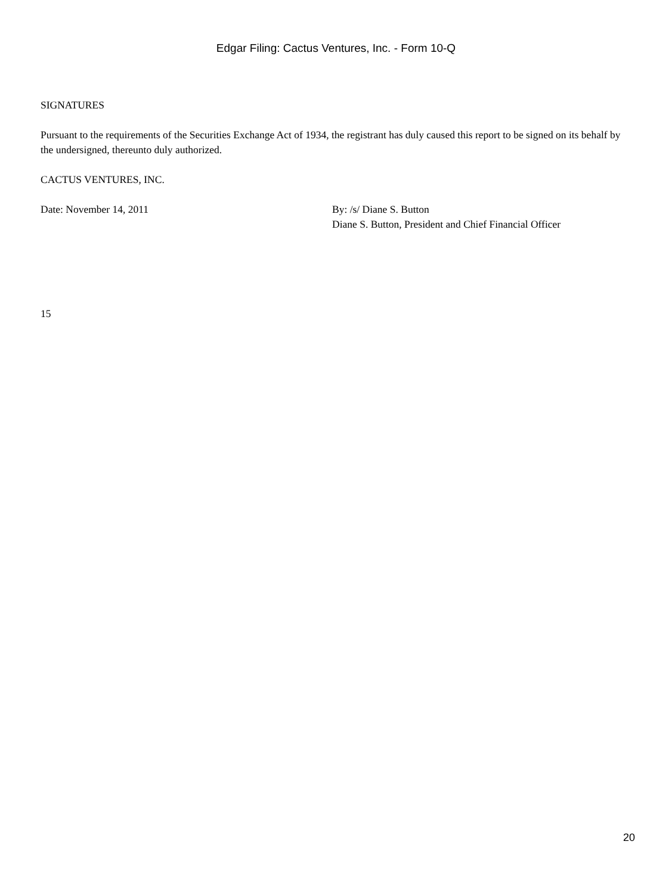Edgar Filing: Cactus Ventures, Inc. - Form 10-Q
SIGNATURES
Pursuant to the requirements of the Securities Exchange Act of 1934, the registrant has duly caused this report to be signed on its behalf by the undersigned, thereunto duly authorized.
CACTUS VENTURES, INC.
Date: November 14, 2011 By: /s/ Diane S. Button
Diane S. Button, President and Chief Financial Officer
15
20